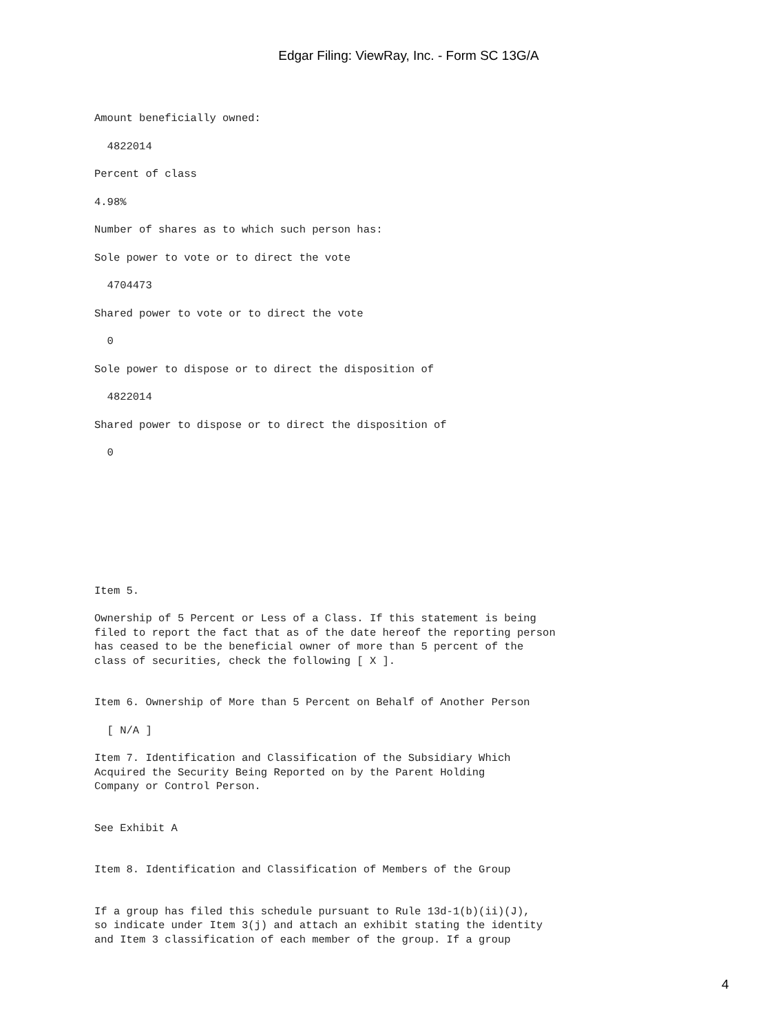Edgar Filing: ViewRay, Inc. - Form SC 13G/A
Amount beneficially owned:
4822014
Percent of class
4.98%
Number of shares as to which such person has:
Sole power to vote or to direct the vote
4704473
Shared power to vote or to direct the vote
0
Sole power to dispose or to direct the disposition of
4822014
Shared power to dispose or to direct the disposition of
0
Item 5.
Ownership of 5 Percent or Less of a Class. If this statement is being
filed to report the fact that as of the date hereof the reporting person
has ceased to be the beneficial owner of more than 5 percent of the
class of securities, check the following [ X ].
Item 6. Ownership of More than 5 Percent on Behalf of Another Person
[ N/A ]
Item 7. Identification and Classification of the Subsidiary Which
Acquired the Security Being Reported on by the Parent Holding
Company or Control Person.
See Exhibit A
Item 8. Identification and Classification of Members of the Group
If a group has filed this schedule pursuant to Rule 13d-1(b)(ii)(J),
so indicate under Item 3(j) and attach an exhibit stating the identity
and Item 3 classification of each member of the group. If a group
4